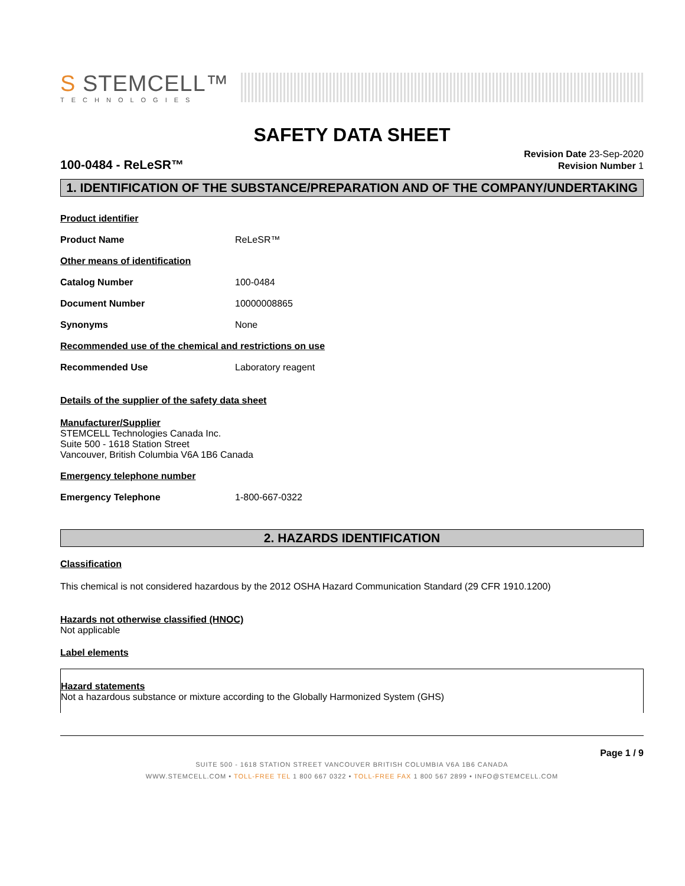S STEMCELL™
TECHNOLOGIES
SAFETY DATA SHEET
100-0484 - ReLeSR™
Revision Date 23-Sep-2020
Revision Number 1
1. IDENTIFICATION OF THE SUBSTANCE/PREPARATION AND OF THE COMPANY/UNDERTAKING
Product identifier
Product Name ReLeSR™
Other means of identification
Catalog Number 100-0484
Document Number 10000008865
Synonyms None
Recommended use of the chemical and restrictions on use
Recommended Use Laboratory reagent
Details of the supplier of the safety data sheet
Manufacturer/Supplier
STEMCELL Technologies Canada Inc.
Suite 500 - 1618 Station Street
Vancouver, British Columbia V6A 1B6 Canada
Emergency telephone number
Emergency Telephone 1-800-667-0322
2. HAZARDS IDENTIFICATION
Classification
This chemical is not considered hazardous by the 2012 OSHA Hazard Communication Standard (29 CFR 1910.1200)
Hazards not otherwise classified (HNOC)
Not applicable
Label elements
Hazard statements
Not a hazardous substance or mixture according to the Globally Harmonized System (GHS)
Page 1 / 9
SUITE 500 - 1618 STATION STREET VANCOUVER BRITISH COLUMBIA V6A 1B6 CANADA
WWW.STEMCELL.COM • TOLL-FREE TEL 1 800 667 0322 • TOLL-FREE FAX 1 800 567 2899 • INFO@STEMCELL.COM